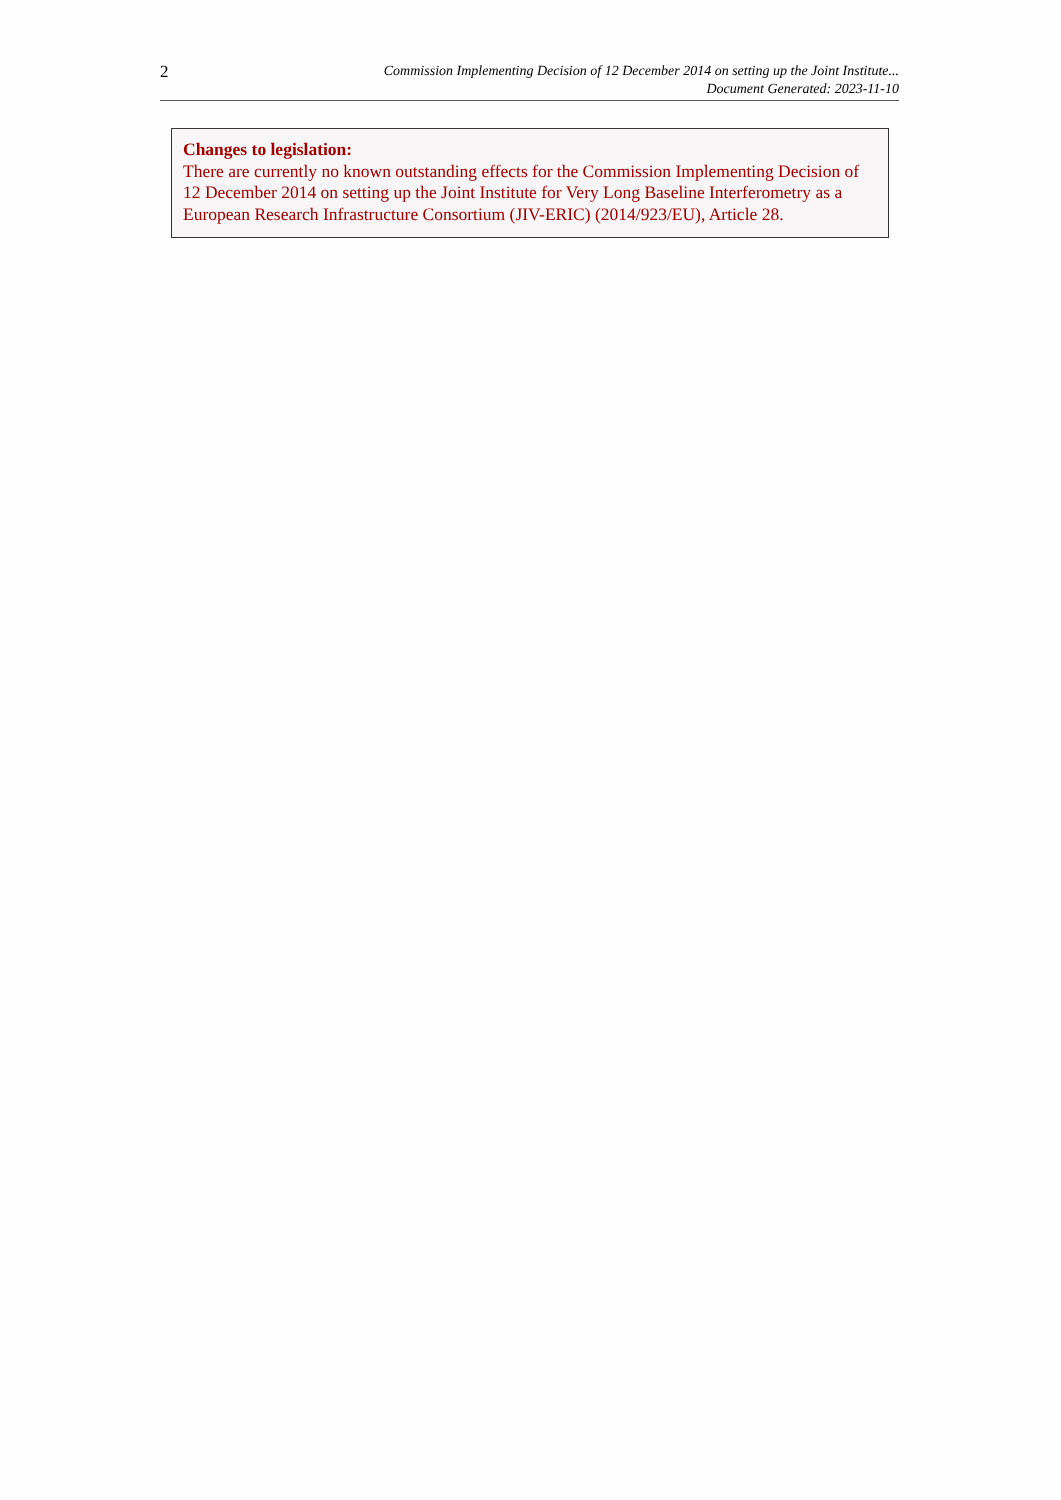2
Commission Implementing Decision of 12 December 2014 on setting up the Joint Institute...
Document Generated: 2023-11-10
Changes to legislation:
There are currently no known outstanding effects for the Commission Implementing Decision of 12 December 2014 on setting up the Joint Institute for Very Long Baseline Interferometry as a European Research Infrastructure Consortium (JIV-ERIC) (2014/923/EU), Article 28.